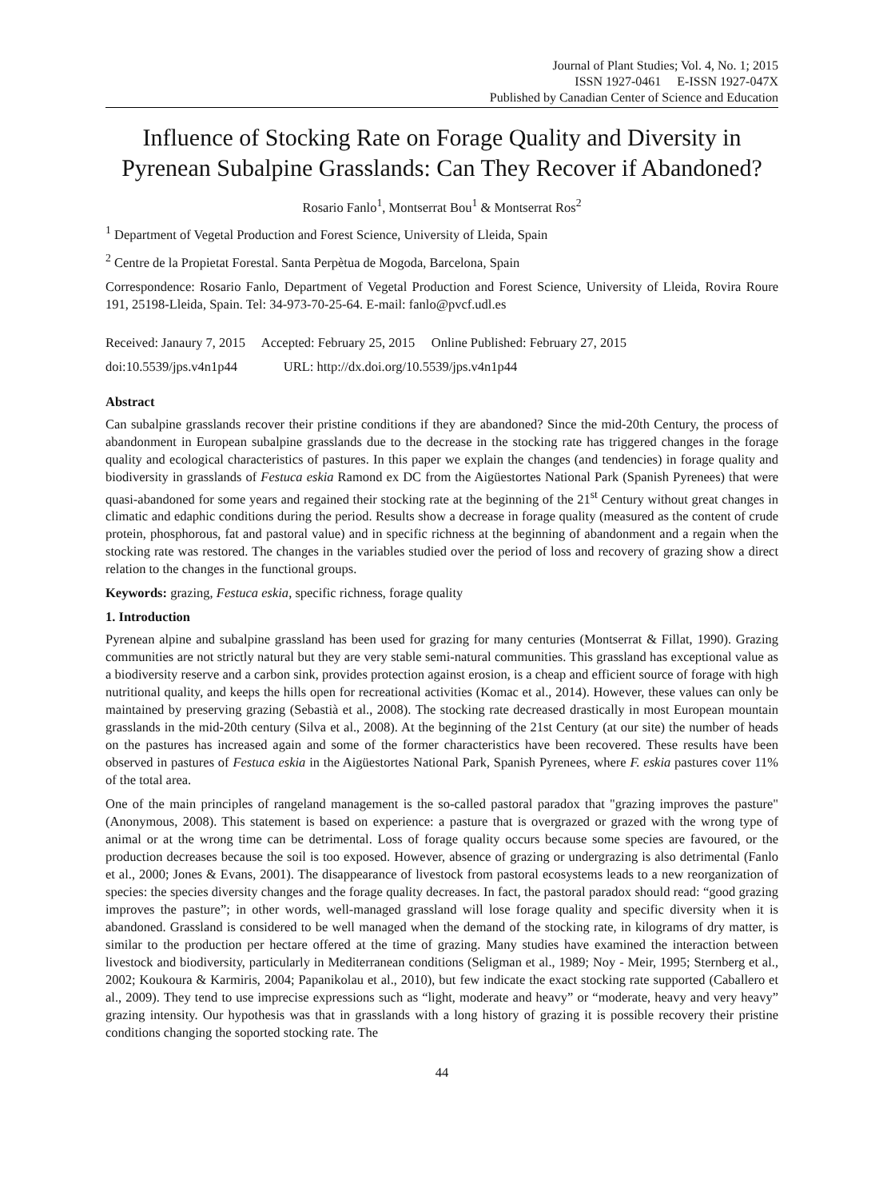Journal of Plant Studies; Vol. 4, No. 1; 2015
ISSN 1927-0461 E-ISSN 1927-047X
Published by Canadian Center of Science and Education
Influence of Stocking Rate on Forage Quality and Diversity in Pyrenean Subalpine Grasslands: Can They Recover if Abandoned?
Rosario Fanlo<sup>1</sup>, Montserrat Bou<sup>1</sup> & Montserrat Ros<sup>2</sup>
<sup>1</sup> Department of Vegetal Production and Forest Science, University of Lleida, Spain
<sup>2</sup> Centre de la Propietat Forestal. Santa Perpètua de Mogoda, Barcelona, Spain
Correspondence: Rosario Fanlo, Department of Vegetal Production and Forest Science, University of Lleida, Rovira Roure 191, 25198-Lleida, Spain. Tel: 34-973-70-25-64. E-mail: fanlo@pvcf.udl.es
Received: Janaury 7, 2015 Accepted: February 25, 2015 Online Published: February 27, 2015
doi:10.5539/jps.v4n1p44 URL: http://dx.doi.org/10.5539/jps.v4n1p44
Abstract
Can subalpine grasslands recover their pristine conditions if they are abandoned? Since the mid-20th Century, the process of abandonment in European subalpine grasslands due to the decrease in the stocking rate has triggered changes in the forage quality and ecological characteristics of pastures. In this paper we explain the changes (and tendencies) in forage quality and biodiversity in grasslands of Festuca eskia Ramond ex DC from the Aigüestortes National Park (Spanish Pyrenees) that were quasi-abandoned for some years and regained their stocking rate at the beginning of the 21<sup>st</sup> Century without great changes in climatic and edaphic conditions during the period. Results show a decrease in forage quality (measured as the content of crude protein, phosphorous, fat and pastoral value) and in specific richness at the beginning of abandonment and a regain when the stocking rate was restored. The changes in the variables studied over the period of loss and recovery of grazing show a direct relation to the changes in the functional groups.
Keywords: grazing, Festuca eskia, specific richness, forage quality
1. Introduction
Pyrenean alpine and subalpine grassland has been used for grazing for many centuries (Montserrat & Fillat, 1990). Grazing communities are not strictly natural but they are very stable semi-natural communities. This grassland has exceptional value as a biodiversity reserve and a carbon sink, provides protection against erosion, is a cheap and efficient source of forage with high nutritional quality, and keeps the hills open for recreational activities (Komac et al., 2014). However, these values can only be maintained by preserving grazing (Sebastià et al., 2008). The stocking rate decreased drastically in most European mountain grasslands in the mid-20th century (Silva et al., 2008). At the beginning of the 21st Century (at our site) the number of heads on the pastures has increased again and some of the former characteristics have been recovered. These results have been observed in pastures of Festuca eskia in the Aigüestortes National Park, Spanish Pyrenees, where F. eskia pastures cover 11% of the total area.
One of the main principles of rangeland management is the so-called pastoral paradox that "grazing improves the pasture" (Anonymous, 2008). This statement is based on experience: a pasture that is overgrazed or grazed with the wrong type of animal or at the wrong time can be detrimental. Loss of forage quality occurs because some species are favoured, or the production decreases because the soil is too exposed. However, absence of grazing or undergrazing is also detrimental (Fanlo et al., 2000; Jones & Evans, 2001). The disappearance of livestock from pastoral ecosystems leads to a new reorganization of species: the species diversity changes and the forage quality decreases. In fact, the pastoral paradox should read: “good grazing improves the pasture”; in other words, well-managed grassland will lose forage quality and specific diversity when it is abandoned. Grassland is considered to be well managed when the demand of the stocking rate, in kilograms of dry matter, is similar to the production per hectare offered at the time of grazing. Many studies have examined the interaction between livestock and biodiversity, particularly in Mediterranean conditions (Seligman et al., 1989; Noy - Meir, 1995; Sternberg et al., 2002; Koukoura & Karmiris, 2004; Papanikolau et al., 2010), but few indicate the exact stocking rate supported (Caballero et al., 2009). They tend to use imprecise expressions such as “light, moderate and heavy” or “moderate, heavy and very heavy” grazing intensity. Our hypothesis was that in grasslands with a long history of grazing it is possible recovery their pristine conditions changing the soported stocking rate. The
44